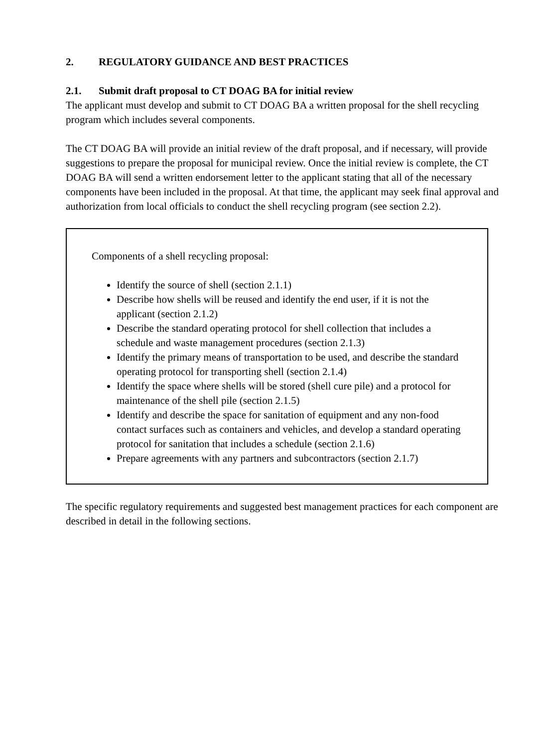2. REGULATORY GUIDANCE AND BEST PRACTICES
2.1. Submit draft proposal to CT DOAG BA for initial review
The applicant must develop and submit to CT DOAG BA a written proposal for the shell recycling program which includes several components.
The CT DOAG BA will provide an initial review of the draft proposal, and if necessary, will provide suggestions to prepare the proposal for municipal review. Once the initial review is complete, the CT DOAG BA will send a written endorsement letter to the applicant stating that all of the necessary components have been included in the proposal. At that time, the applicant may seek final approval and authorization from local officials to conduct the shell recycling program (see section 2.2).
Components of a shell recycling proposal:
Identify the source of shell (section 2.1.1)
Describe how shells will be reused and identify the end user, if it is not the applicant (section 2.1.2)
Describe the standard operating protocol for shell collection that includes a schedule and waste management procedures (section 2.1.3)
Identify the primary means of transportation to be used, and describe the standard operating protocol for transporting shell (section 2.1.4)
Identify the space where shells will be stored (shell cure pile) and a protocol for maintenance of the shell pile (section 2.1.5)
Identify and describe the space for sanitation of equipment and any non-food contact surfaces such as containers and vehicles, and develop a standard operating protocol for sanitation that includes a schedule (section 2.1.6)
Prepare agreements with any partners and subcontractors (section 2.1.7)
The specific regulatory requirements and suggested best management practices for each component are described in detail in the following sections.